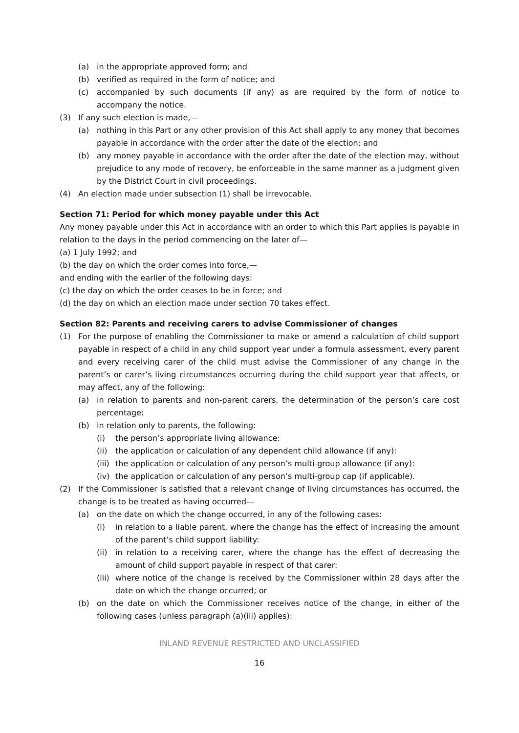(a) in the appropriate approved form; and
(b) verified as required in the form of notice; and
(c) accompanied by such documents (if any) as are required by the form of notice to accompany the notice.
(3) If any such election is made,—
(a) nothing in this Part or any other provision of this Act shall apply to any money that becomes payable in accordance with the order after the date of the election; and
(b) any money payable in accordance with the order after the date of the election may, without prejudice to any mode of recovery, be enforceable in the same manner as a judgment given by the District Court in civil proceedings.
(4) An election made under subsection (1) shall be irrevocable.
Section 71: Period for which money payable under this Act
Any money payable under this Act in accordance with an order to which this Part applies is payable in relation to the days in the period commencing on the later of—
(a) 1 July 1992; and
(b) the day on which the order comes into force,—
and ending with the earlier of the following days:
(c) the day on which the order ceases to be in force; and
(d) the day on which an election made under section 70 takes effect.
Section 82: Parents and receiving carers to advise Commissioner of changes
(1) For the purpose of enabling the Commissioner to make or amend a calculation of child support payable in respect of a child in any child support year under a formula assessment, every parent and every receiving carer of the child must advise the Commissioner of any change in the parent’s or carer’s living circumstances occurring during the child support year that affects, or may affect, any of the following:
(a) in relation to parents and non-parent carers, the determination of the person’s care cost percentage:
(b) in relation only to parents, the following:
(i) the person’s appropriate living allowance:
(ii) the application or calculation of any dependent child allowance (if any):
(iii) the application or calculation of any person’s multi-group allowance (if any):
(iv) the application or calculation of any person’s multi-group cap (if applicable).
(2) If the Commissioner is satisfied that a relevant change of living circumstances has occurred, the change is to be treated as having occurred—
(a) on the date on which the change occurred, in any of the following cases:
(i) in relation to a liable parent, where the change has the effect of increasing the amount of the parent’s child support liability:
(ii) in relation to a receiving carer, where the change has the effect of decreasing the amount of child support payable in respect of that carer:
(iii) where notice of the change is received by the Commissioner within 28 days after the date on which the change occurred; or
(b) on the date on which the Commissioner receives notice of the change, in either of the following cases (unless paragraph (a)(iii) applies):
INLAND REVENUE RESTRICTED AND UNCLASSIFIED
16